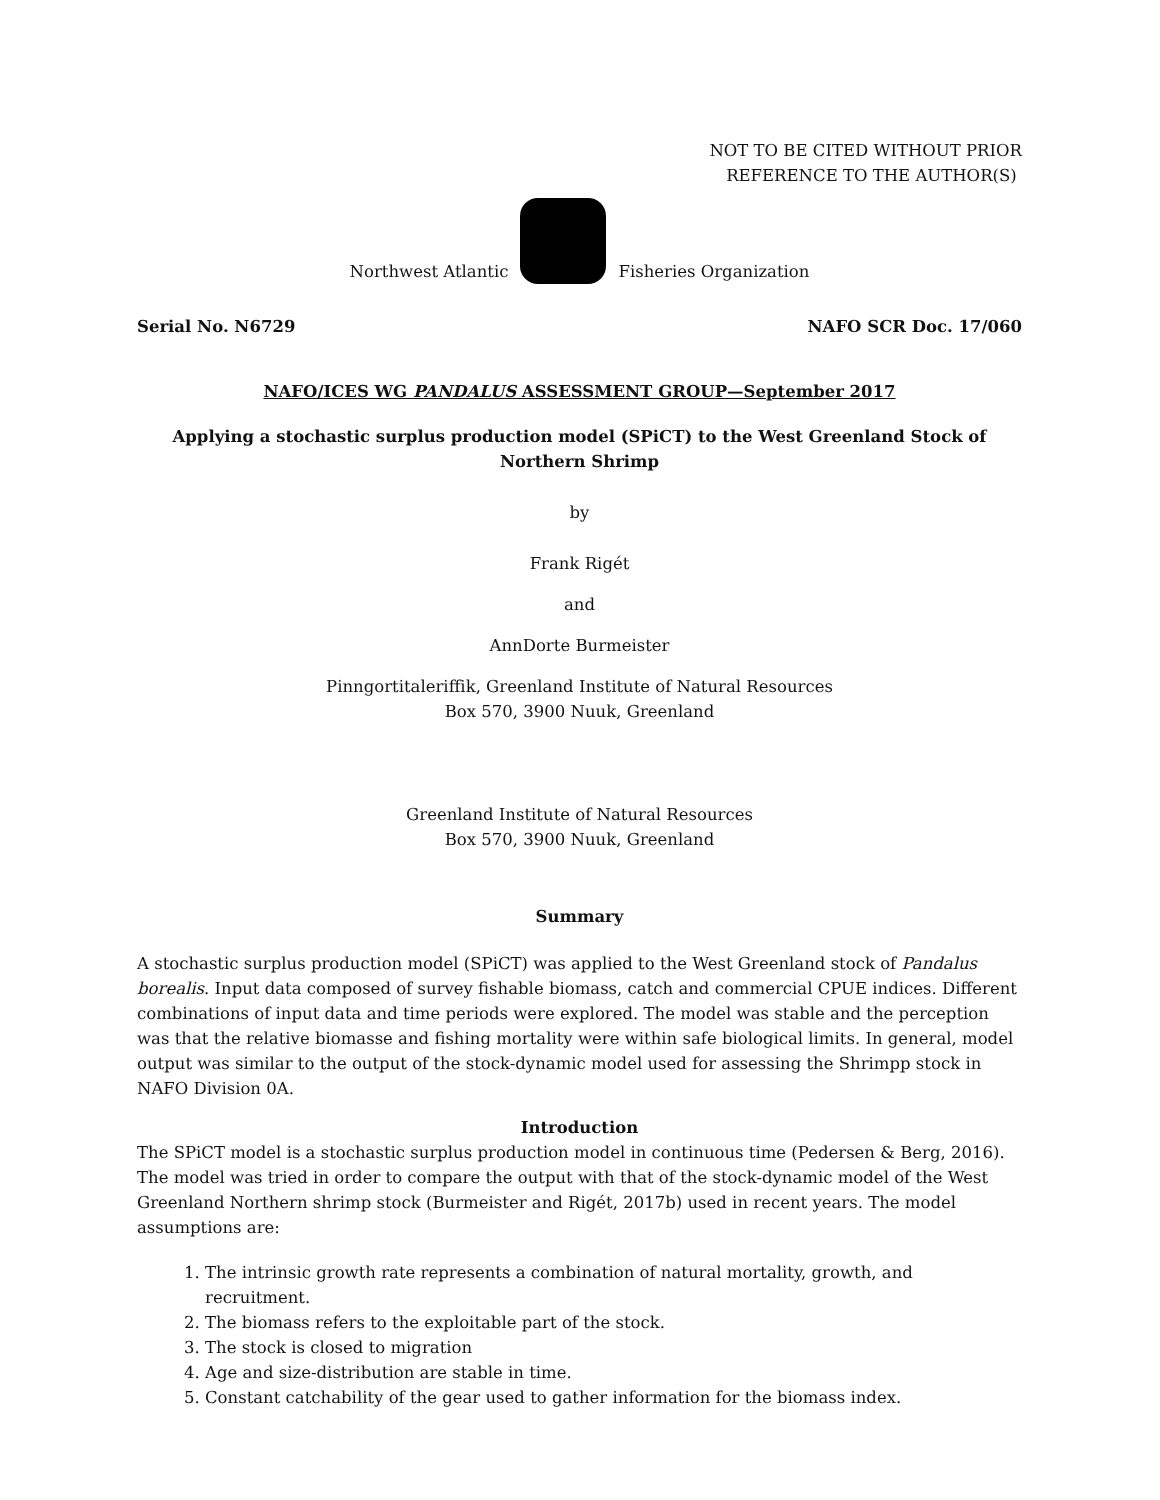NOT TO BE CITED WITHOUT PRIOR
REFERENCE TO THE AUTHOR(S)
Northwest Atlantic
Fisheries Organization
Serial No. N6729 NAFO SCR Doc. 17/060
NAFO/ICES WG PANDALUS ASSESSMENT GROUP—September 2017
Applying a stochastic surplus production model (SPiCT) to the West Greenland Stock of Northern Shrimp
by
Frank Rigét
and
AnnDorte Burmeister
Pinngortitaleriffik, Greenland Institute of Natural Resources
Box 570, 3900 Nuuk, Greenland
Greenland Institute of Natural Resources
Box 570, 3900 Nuuk, Greenland
Summary
A stochastic surplus production model (SPiCT) was applied to the West Greenland stock of Pandalus borealis. Input data composed of survey fishable biomass, catch and commercial CPUE indices. Different combinations of input data and time periods were explored. The model was stable and the perception was that the relative biomasse and fishing mortality were within safe biological limits. In general, model output was similar to the output of the stock-dynamic model used for assessing the Shrimpp stock in NAFO Division 0A.
Introduction
The SPiCT model is a stochastic surplus production model in continuous time (Pedersen & Berg, 2016). The model was tried in order to compare the output with that of the stock-dynamic model of the West Greenland Northern shrimp stock (Burmeister and Rigét, 2017b) used in recent years. The model assumptions are:
1. The intrinsic growth rate represents a combination of natural mortality, growth, and recruitment.
2. The biomass refers to the exploitable part of the stock.
3. The stock is closed to migration
4. Age and size-distribution are stable in time.
5. Constant catchability of the gear used to gather information for the biomass index.